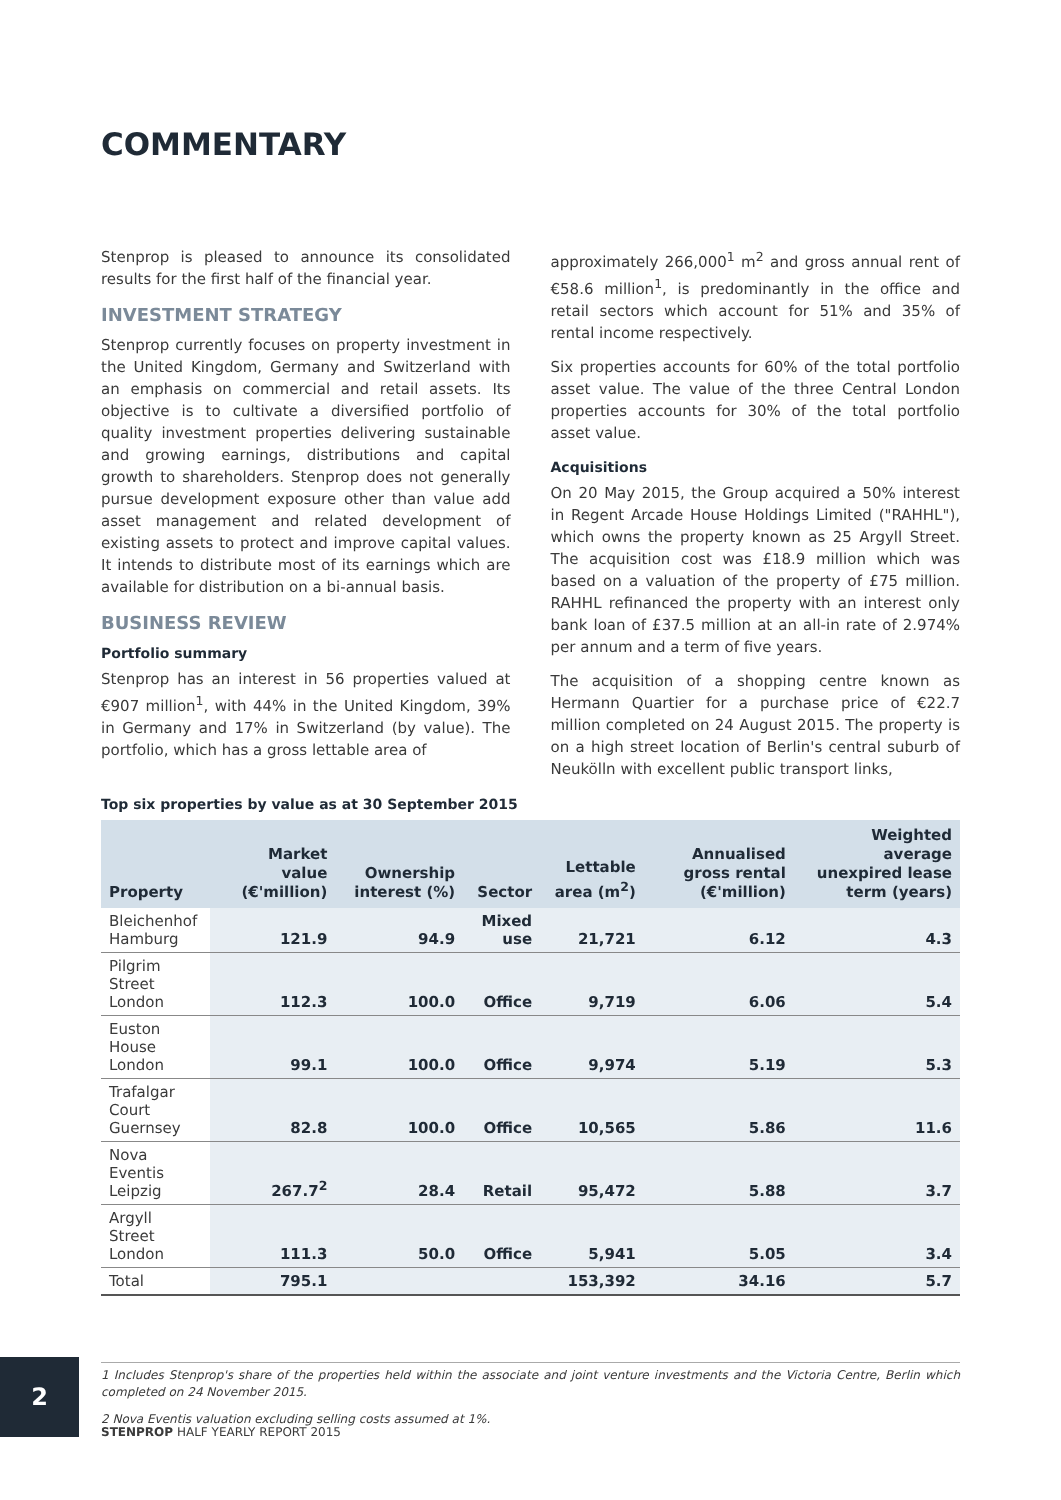COMMENTARY
Stenprop is pleased to announce its consolidated results for the first half of the financial year.
INVESTMENT STRATEGY
Stenprop currently focuses on property investment in the United Kingdom, Germany and Switzerland with an emphasis on commercial and retail assets. Its objective is to cultivate a diversified portfolio of quality investment properties delivering sustainable and growing earnings, distributions and capital growth to shareholders. Stenprop does not generally pursue development exposure other than value add asset management and related development of existing assets to protect and improve capital values. It intends to distribute most of its earnings which are available for distribution on a bi-annual basis.
BUSINESS REVIEW
Portfolio summary
Stenprop has an interest in 56 properties valued at €907 million<sup>1</sup>, with 44% in the United Kingdom, 39% in Germany and 17% in Switzerland (by value). The portfolio, which has a gross lettable area of
approximately 266,000<sup>1</sup> m<sup>2</sup> and gross annual rent of €58.6 million<sup>1</sup>, is predominantly in the office and retail sectors which account for 51% and 35% of rental income respectively.
Six properties accounts for 60% of the total portfolio asset value. The value of the three Central London properties accounts for 30% of the total portfolio asset value.
Acquisitions
On 20 May 2015, the Group acquired a 50% interest in Regent Arcade House Holdings Limited ("RAHHL"), which owns the property known as 25 Argyll Street. The acquisition cost was £18.9 million which was based on a valuation of the property of £75 million. RAHHL refinanced the property with an interest only bank loan of £37.5 million at an all-in rate of 2.974% per annum and a term of five years.
The acquisition of a shopping centre known as Hermann Quartier for a purchase price of €22.7 million completed on 24 August 2015. The property is on a high street location of Berlin's central suburb of Neukölln with excellent public transport links,
Top six properties by value as at 30 September 2015
| Property | Market value (€'million) | Ownership interest (%) | Sector | Lettable area (m<sup>2</sup>) | Annualised gross rental (€'million) | Weighted average unexpired lease term (years) |
| --- | --- | --- | --- | --- | --- | --- |
| Bleichenhof Hamburg | 121.9 | 94.9 | Mixed use | 21,721 | 6.12 | 4.3 |
| Pilgrim Street London | 112.3 | 100.0 | Office | 9,719 | 6.06 | 5.4 |
| Euston House London | 99.1 | 100.0 | Office | 9,974 | 5.19 | 5.3 |
| Trafalgar Court Guernsey | 82.8 | 100.0 | Office | 10,565 | 5.86 | 11.6 |
| Nova Eventis Leipzig | 267.7<sup>2</sup> | 28.4 | Retail | 95,472 | 5.88 | 3.7 |
| Argyll Street London | 111.3 | 50.0 | Office | 5,941 | 5.05 | 3.4 |
| Total | 795.1 | | | 153,392 | 34.16 | 5.7 |
1 Includes Stenprop's share of the properties held within the associate and joint venture investments and the Victoria Centre, Berlin which completed on 24 November 2015.
2 Nova Eventis valuation excluding selling costs assumed at 1%.
2
STENPROP HALF YEARLY REPORT 2015